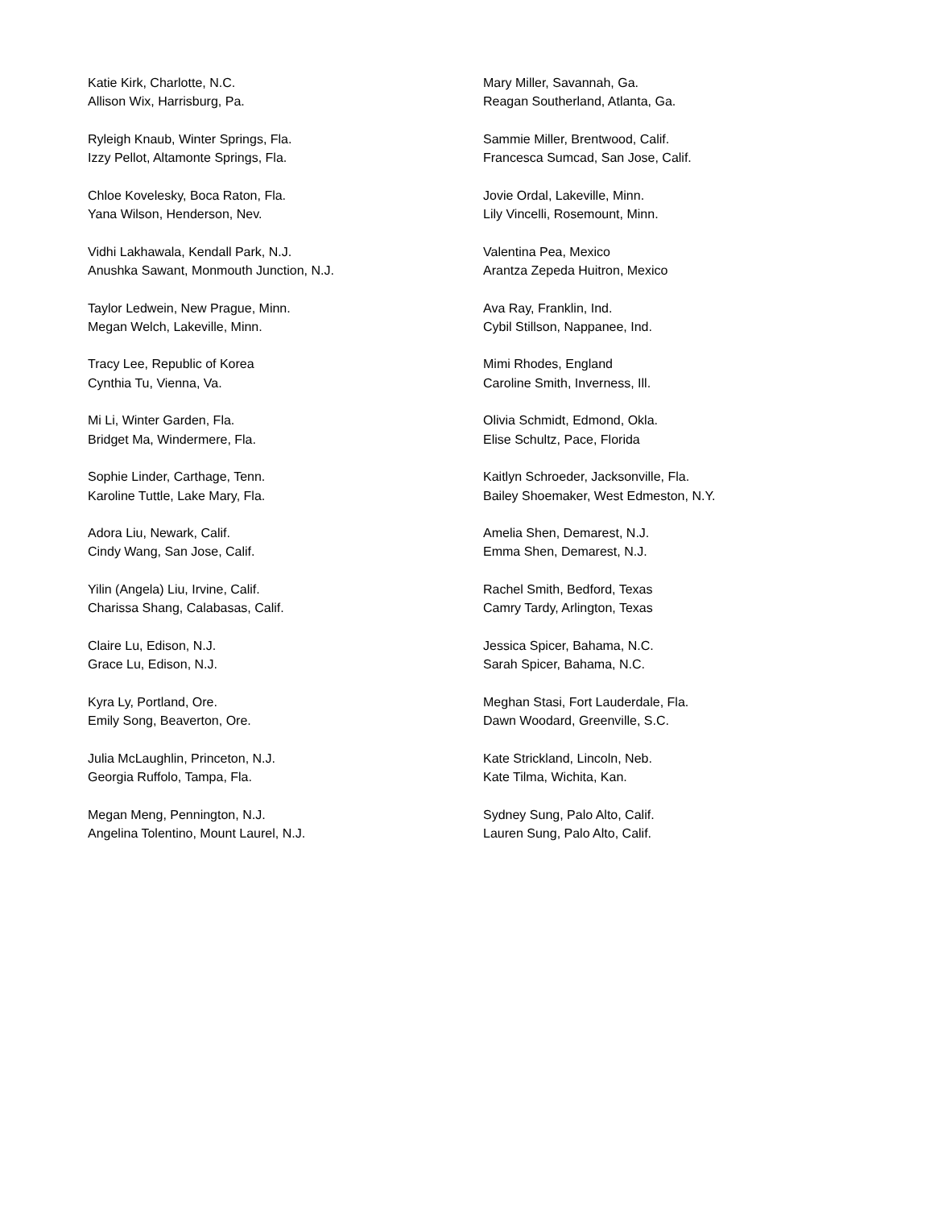Katie Kirk, Charlotte, N.C.
Allison Wix, Harrisburg, Pa.
Ryleigh Knaub, Winter Springs, Fla.
Izzy Pellot, Altamonte Springs, Fla.
Chloe Kovelesky, Boca Raton, Fla.
Yana Wilson, Henderson, Nev.
Vidhi Lakhawala, Kendall Park, N.J.
Anushka Sawant, Monmouth Junction, N.J.
Taylor Ledwein, New Prague, Minn.
Megan Welch, Lakeville, Minn.
Tracy Lee, Republic of Korea
Cynthia Tu, Vienna, Va.
Mi Li, Winter Garden, Fla.
Bridget Ma, Windermere, Fla.
Sophie Linder, Carthage, Tenn.
Karoline Tuttle, Lake Mary, Fla.
Adora Liu, Newark, Calif.
Cindy Wang, San Jose, Calif.
Yilin (Angela) Liu, Irvine, Calif.
Charissa Shang, Calabasas, Calif.
Claire Lu, Edison, N.J.
Grace Lu, Edison, N.J.
Kyra Ly, Portland, Ore.
Emily Song, Beaverton, Ore.
Julia McLaughlin, Princeton, N.J.
Georgia Ruffolo, Tampa, Fla.
Megan Meng, Pennington, N.J.
Angelina Tolentino, Mount Laurel, N.J.
Mary Miller, Savannah, Ga.
Reagan Southerland, Atlanta, Ga.
Sammie Miller, Brentwood, Calif.
Francesca Sumcad, San Jose, Calif.
Jovie Ordal, Lakeville, Minn.
Lily Vincelli, Rosemount, Minn.
Valentina Pea, Mexico
Arantza Zepeda Huitron, Mexico
Ava Ray, Franklin, Ind.
Cybil Stillson, Nappanee, Ind.
Mimi Rhodes, England
Caroline Smith, Inverness, Ill.
Olivia Schmidt, Edmond, Okla.
Elise Schultz, Pace, Florida
Kaitlyn Schroeder, Jacksonville, Fla.
Bailey Shoemaker, West Edmeston, N.Y.
Amelia Shen, Demarest, N.J.
Emma Shen, Demarest, N.J.
Rachel Smith, Bedford, Texas
Camry Tardy, Arlington, Texas
Jessica Spicer, Bahama, N.C.
Sarah Spicer, Bahama, N.C.
Meghan Stasi, Fort Lauderdale, Fla.
Dawn Woodard, Greenville, S.C.
Kate Strickland, Lincoln, Neb.
Kate Tilma, Wichita, Kan.
Sydney Sung, Palo Alto, Calif.
Lauren Sung, Palo Alto, Calif.